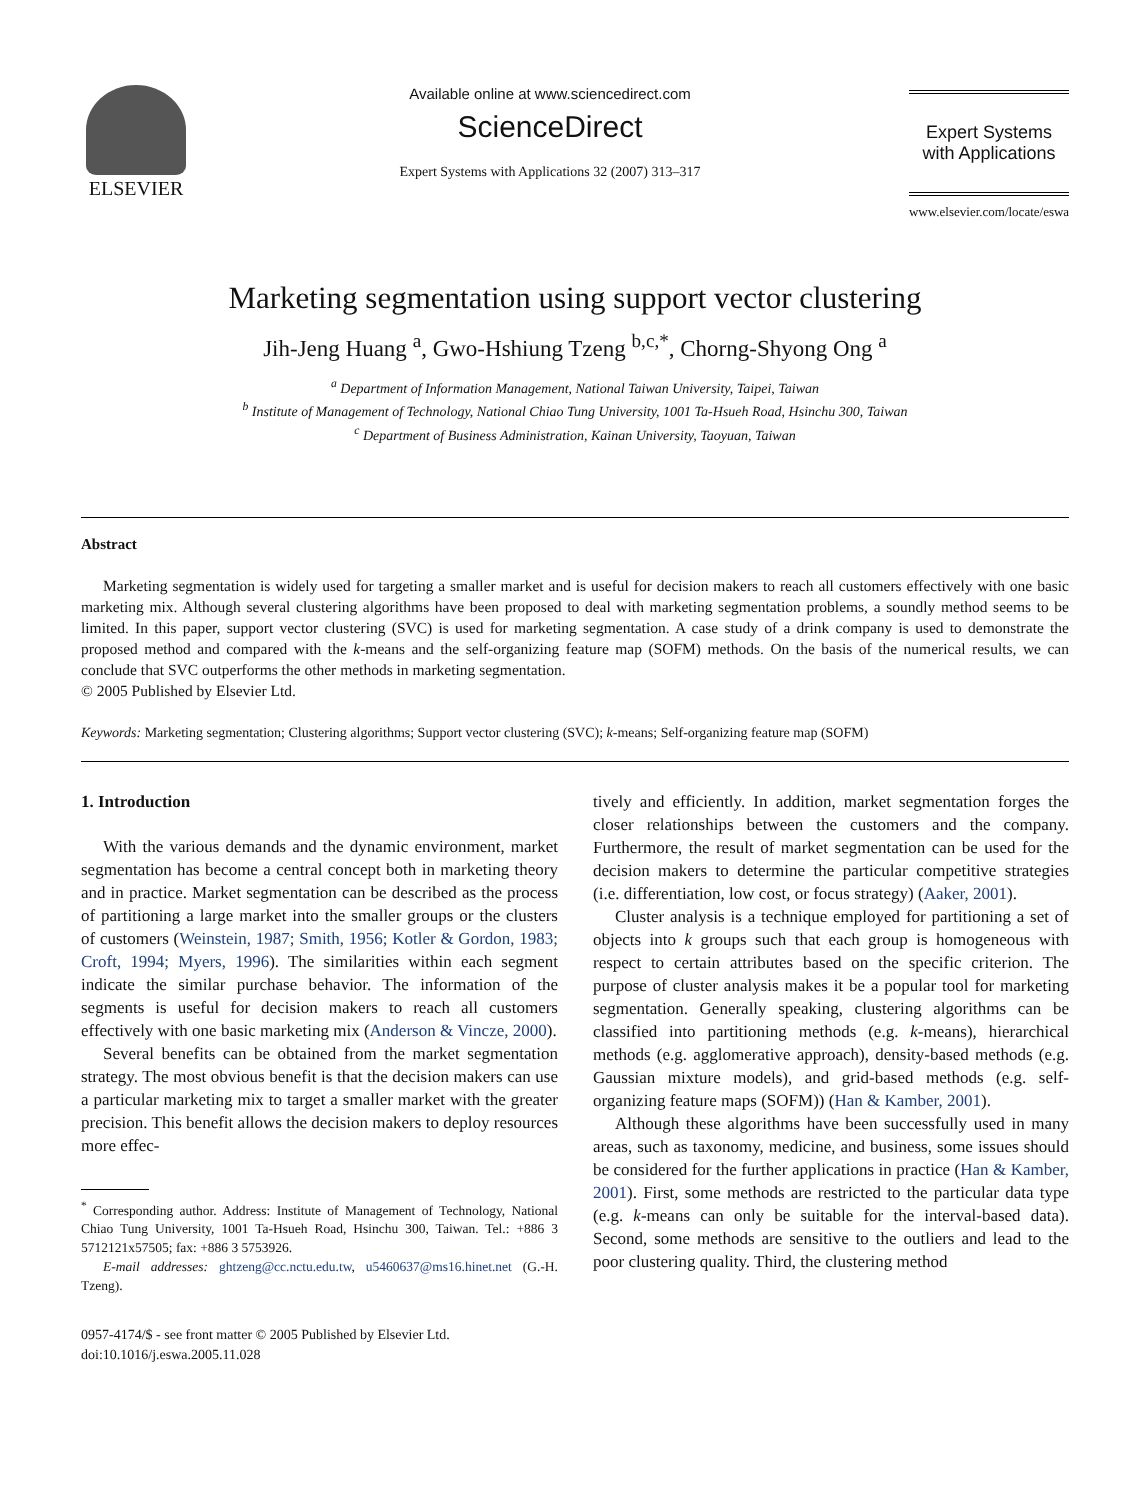ELSEVIER
Available online at www.sciencedirect.com
ScienceDirect
Expert Systems with Applications 32 (2007) 313–317
Expert Systems
with Applications
www.elsevier.com/locate/eswa
Marketing segmentation using support vector clustering
Jih-Jeng Huang <sup>a</sup>, Gwo-Hshiung Tzeng <sup>b,c,*</sup>, Chorng-Shyong Ong <sup>a</sup>
<sup>a</sup> Department of Information Management, National Taiwan University, Taipei, Taiwan
<sup>b</sup> Institute of Management of Technology, National Chiao Tung University, 1001 Ta-Hsueh Road, Hsinchu 300, Taiwan
<sup>c</sup> Department of Business Administration, Kainan University, Taoyuan, Taiwan
Abstract
Marketing segmentation is widely used for targeting a smaller market and is useful for decision makers to reach all customers effectively with one basic marketing mix. Although several clustering algorithms have been proposed to deal with marketing segmentation problems, a soundly method seems to be limited. In this paper, support vector clustering (SVC) is used for marketing segmentation. A case study of a drink company is used to demonstrate the proposed method and compared with the k-means and the self-organizing feature map (SOFM) methods. On the basis of the numerical results, we can conclude that SVC outperforms the other methods in marketing segmentation.
© 2005 Published by Elsevier Ltd.
Keywords: Marketing segmentation; Clustering algorithms; Support vector clustering (SVC); k-means; Self-organizing feature map (SOFM)
1. Introduction
With the various demands and the dynamic environment, market segmentation has become a central concept both in marketing theory and in practice. Market segmentation can be described as the process of partitioning a large market into the smaller groups or the clusters of customers (Weinstein, 1987; Smith, 1956; Kotler & Gordon, 1983; Croft, 1994; Myers, 1996). The similarities within each segment indicate the similar purchase behavior. The information of the segments is useful for decision makers to reach all customers effectively with one basic marketing mix (Anderson & Vincze, 2000).
Several benefits can be obtained from the market segmentation strategy. The most obvious benefit is that the decision makers can use a particular marketing mix to target a smaller market with the greater precision. This benefit allows the decision makers to deploy resources more effec-
<sup>*</sup> Corresponding author. Address: Institute of Management of Technology, National Chiao Tung University, 1001 Ta-Hsueh Road, Hsinchu 300, Taiwan. Tel.: +886 3 5712121x57505; fax: +886 3 5753926.
E-mail addresses: ghtzeng@cc.nctu.edu.tw, u5460637@ms16.hinet.net (G.-H. Tzeng).
0957-4174/$ - see front matter © 2005 Published by Elsevier Ltd.
doi:10.1016/j.eswa.2005.11.028
tively and efficiently. In addition, market segmentation forges the closer relationships between the customers and the company. Furthermore, the result of market segmentation can be used for the decision makers to determine the particular competitive strategies (i.e. differentiation, low cost, or focus strategy) (Aaker, 2001).
Cluster analysis is a technique employed for partitioning a set of objects into k groups such that each group is homogeneous with respect to certain attributes based on the specific criterion. The purpose of cluster analysis makes it be a popular tool for marketing segmentation. Generally speaking, clustering algorithms can be classified into partitioning methods (e.g. k-means), hierarchical methods (e.g. agglomerative approach), density-based methods (e.g. Gaussian mixture models), and grid-based methods (e.g. self-organizing feature maps (SOFM)) (Han & Kamber, 2001).
Although these algorithms have been successfully used in many areas, such as taxonomy, medicine, and business, some issues should be considered for the further applications in practice (Han & Kamber, 2001). First, some methods are restricted to the particular data type (e.g. k-means can only be suitable for the interval-based data). Second, some methods are sensitive to the outliers and lead to the poor clustering quality. Third, the clustering method